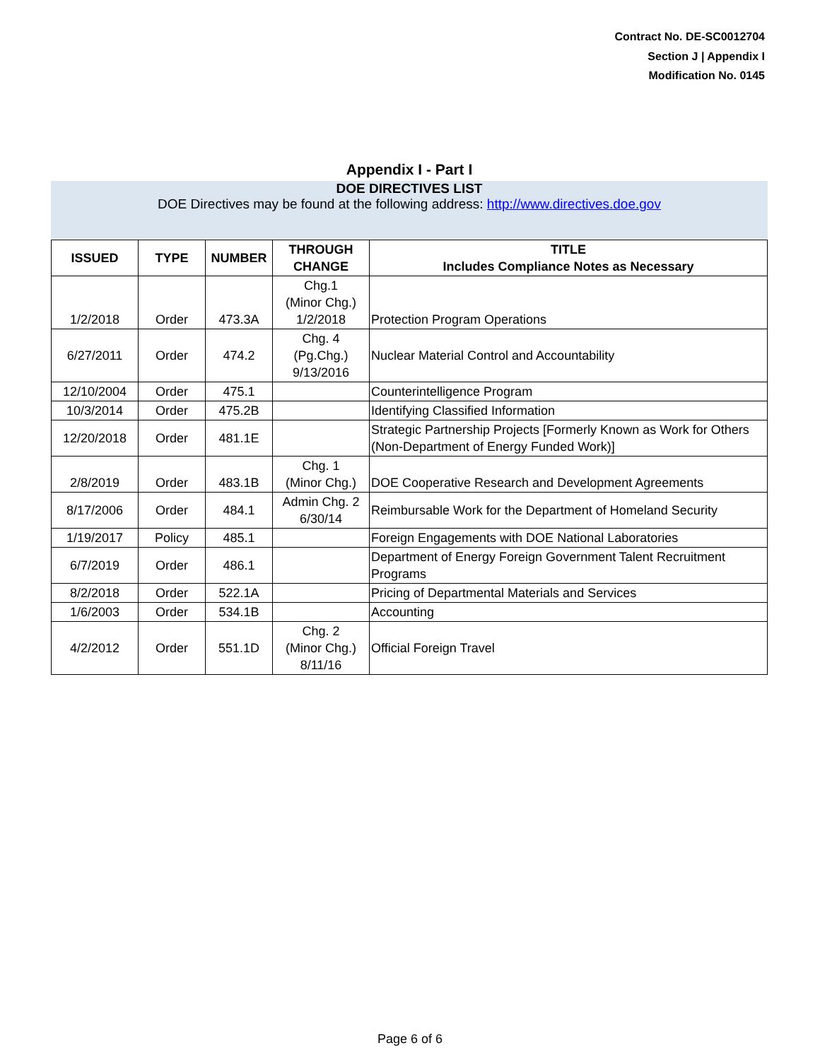Contract No. DE-SC0012704
Section J | Appendix I
Modification No. 0145
Appendix I - Part I
DOE DIRECTIVES LIST
DOE Directives may be found at the following address: http://www.directives.doe.gov
| ISSUED | TYPE | NUMBER | THROUGH CHANGE | TITLE Includes Compliance Notes as Necessary |
| --- | --- | --- | --- | --- |
| 1/2/2018 | Order | 473.3A | Chg.1 (Minor Chg.) 1/2/2018 | Protection Program Operations |
| 6/27/2011 | Order | 474.2 | Chg. 4 (Pg.Chg.) 9/13/2016 | Nuclear Material Control and Accountability |
| 12/10/2004 | Order | 475.1 | | Counterintelligence Program |
| 10/3/2014 | Order | 475.2B | | Identifying Classified Information |
| 12/20/2018 | Order | 481.1E | | Strategic Partnership Projects [Formerly Known as Work for Others (Non-Department of Energy Funded Work)] |
| 2/8/2019 | Order | 483.1B | Chg. 1 (Minor Chg.) | DOE Cooperative Research and Development Agreements |
| 8/17/2006 | Order | 484.1 | Admin Chg. 2 6/30/14 | Reimbursable Work for the Department of Homeland Security |
| 1/19/2017 | Policy | 485.1 | | Foreign Engagements with DOE National Laboratories |
| 6/7/2019 | Order | 486.1 | | Department of Energy Foreign Government Talent Recruitment Programs |
| 8/2/2018 | Order | 522.1A | | Pricing of Departmental Materials and Services |
| 1/6/2003 | Order | 534.1B | | Accounting |
| 4/2/2012 | Order | 551.1D | Chg. 2 (Minor Chg.) 8/11/16 | Official Foreign Travel |
Page 6 of 6